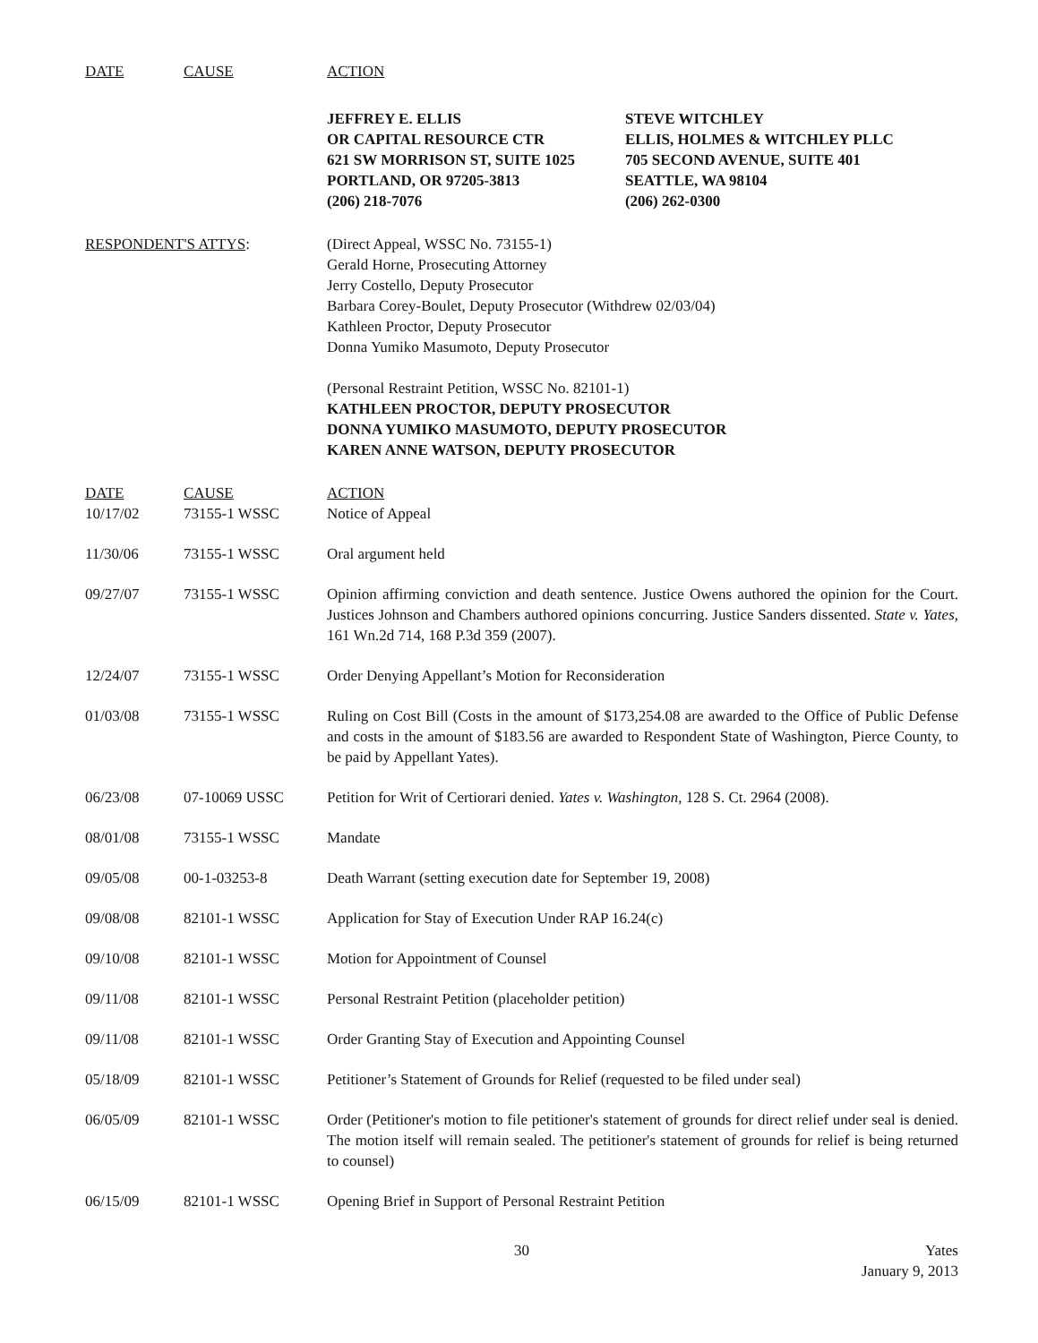| DATE | CAUSE | ACTION |
| --- | --- | --- |
JEFFREY E. ELLIS
OR CAPITAL RESOURCE CTR
621 SW MORRISON ST, SUITE 1025
PORTLAND, OR 97205-3813
(206) 218-7076
STEVE WITCHLEY
ELLIS, HOLMES & WITCHLEY PLLC
705 SECOND AVENUE, SUITE 401
SEATTLE, WA 98104
(206) 262-0300
RESPONDENT'S ATTYS: (Direct Appeal, WSSC No. 73155-1)
Gerald Horne, Prosecuting Attorney
Jerry Costello, Deputy Prosecutor
Barbara Corey-Boulet, Deputy Prosecutor (Withdrew 02/03/04)
Kathleen Proctor, Deputy Prosecutor
Donna Yumiko Masumoto, Deputy Prosecutor
(Personal Restraint Petition, WSSC No. 82101-1)
KATHLEEN PROCTOR, DEPUTY PROSECUTOR
DONNA YUMIKO MASUMOTO, DEPUTY PROSECUTOR
KAREN ANNE WATSON, DEPUTY PROSECUTOR
| DATE | CAUSE | ACTION |
| --- | --- | --- |
| 10/17/02 | 73155-1 WSSC | Notice of Appeal |
| 11/30/06 | 73155-1 WSSC | Oral argument held |
| 09/27/07 | 73155-1 WSSC | Opinion affirming conviction and death sentence. Justice Owens authored the opinion for the Court. Justices Johnson and Chambers authored opinions concurring. Justice Sanders dissented. State v. Yates, 161 Wn.2d 714, 168 P.3d 359 (2007). |
| 12/24/07 | 73155-1 WSSC | Order Denying Appellant’s Motion for Reconsideration |
| 01/03/08 | 73155-1 WSSC | Ruling on Cost Bill (Costs in the amount of $173,254.08 are awarded to the Office of Public Defense and costs in the amount of $183.56 are awarded to Respondent State of Washington, Pierce County, to be paid by Appellant Yates). |
| 06/23/08 | 07-10069 USSC | Petition for Writ of Certiorari denied. Yates v. Washington , 128 S. Ct. 2964 (2008). |
| 08/01/08 | 73155-1 WSSC | Mandate |
| 09/05/08 | 00-1-03253-8 | Death Warrant (setting execution date for September 19, 2008) |
| 09/08/08 | 82101-1 WSSC | Application for Stay of Execution Under RAP 16.24(c) |
| 09/10/08 | 82101-1 WSSC | Motion for Appointment of Counsel |
| 09/11/08 | 82101-1 WSSC | Personal Restraint Petition (placeholder petition) |
| 09/11/08 | 82101-1 WSSC | Order Granting Stay of Execution and Appointing Counsel |
| 05/18/09 | 82101-1 WSSC | Petitioner’s Statement of Grounds for Relief (requested to be filed under seal) |
| 06/05/09 | 82101-1 WSSC | Order (Petitioner's motion to file petitioner's statement of grounds for direct relief under seal is denied. The motion itself will remain sealed. The petitioner's statement of grounds for relief is being returned to counsel) |
| 06/15/09 | 82101-1 WSSC | Opening Brief in Support of Personal Restraint Petition |
30 Yates
January 9, 2013